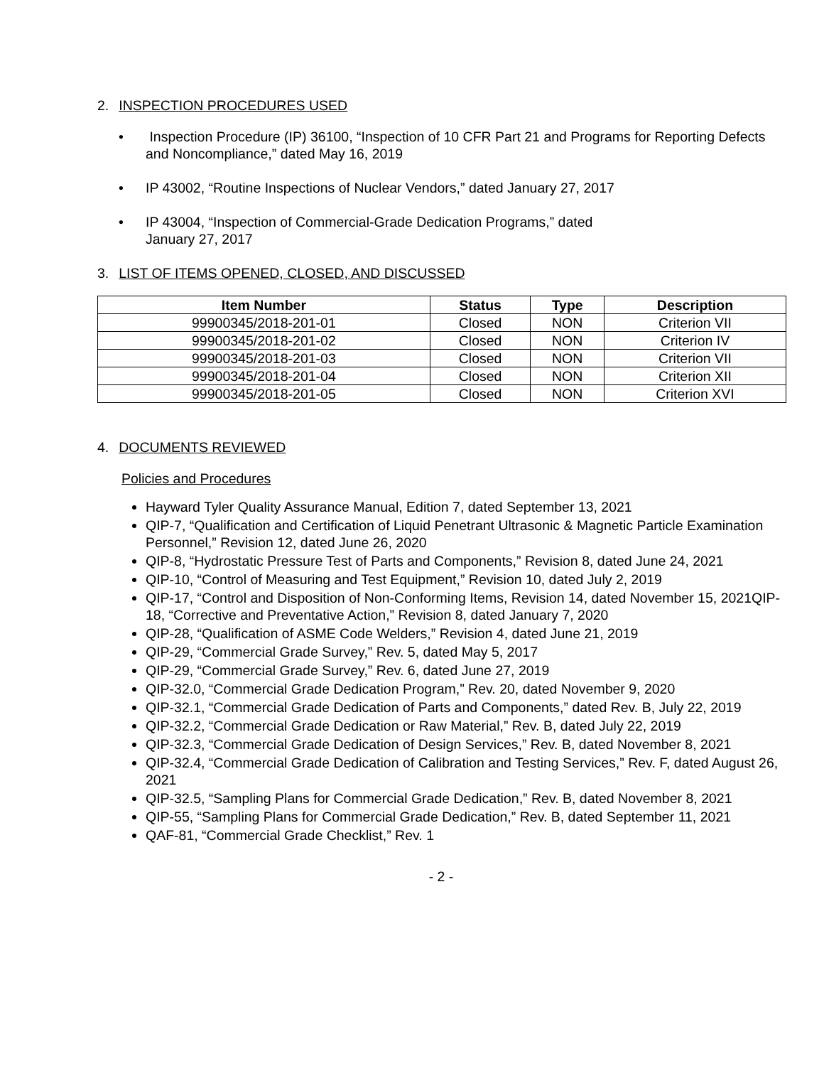2. INSPECTION PROCEDURES USED
• Inspection Procedure (IP) 36100, “Inspection of 10 CFR Part 21 and Programs for Reporting Defects and Noncompliance,” dated May 16, 2019
• IP 43002, “Routine Inspections of Nuclear Vendors,” dated January 27, 2017
• IP 43004, “Inspection of Commercial-Grade Dedication Programs,” dated
January 27, 2017
3. LIST OF ITEMS OPENED, CLOSED, AND DISCUSSED
| Item Number | Status | Type | Description |
| --- | --- | --- | --- |
| 99900345/2018-201-01 | Closed | NON | Criterion VII |
| 99900345/2018-201-02 | Closed | NON | Criterion IV |
| 99900345/2018-201-03 | Closed | NON | Criterion VII |
| 99900345/2018-201-04 | Closed | NON | Criterion XII |
| 99900345/2018-201-05 | Closed | NON | Criterion XVI |
4. DOCUMENTS REVIEWED
Policies and Procedures
Hayward Tyler Quality Assurance Manual, Edition 7, dated September 13, 2021
QIP-7, “Qualification and Certification of Liquid Penetrant Ultrasonic & Magnetic Particle Examination Personnel,” Revision 12, dated June 26, 2020
QIP-8, “Hydrostatic Pressure Test of Parts and Components,” Revision 8, dated June 24, 2021
QIP-10, “Control of Measuring and Test Equipment,” Revision 10, dated July 2, 2019
QIP-17, “Control and Disposition of Non-Conforming Items, Revision 14, dated November 15, 2021QIP-18, “Corrective and Preventative Action,” Revision 8, dated January 7, 2020
QIP-28, “Qualification of ASME Code Welders,” Revision 4, dated June 21, 2019
QIP-29, “Commercial Grade Survey,” Rev. 5, dated May 5, 2017
QIP-29, “Commercial Grade Survey,” Rev. 6, dated June 27, 2019
QIP-32.0, “Commercial Grade Dedication Program,” Rev. 20, dated November 9, 2020
QIP-32.1, “Commercial Grade Dedication of Parts and Components,” dated Rev. B, July 22, 2019
QIP-32.2, “Commercial Grade Dedication or Raw Material,” Rev. B, dated July 22, 2019
QIP-32.3, “Commercial Grade Dedication of Design Services,” Rev. B, dated November 8, 2021
QIP-32.4, “Commercial Grade Dedication of Calibration and Testing Services,” Rev. F, dated August 26, 2021
QIP-32.5, “Sampling Plans for Commercial Grade Dedication,” Rev. B, dated November 8, 2021
QIP-55, “Sampling Plans for Commercial Grade Dedication,” Rev. B, dated September 11, 2021
QAF-81, “Commercial Grade Checklist,” Rev. 1
- 2 -